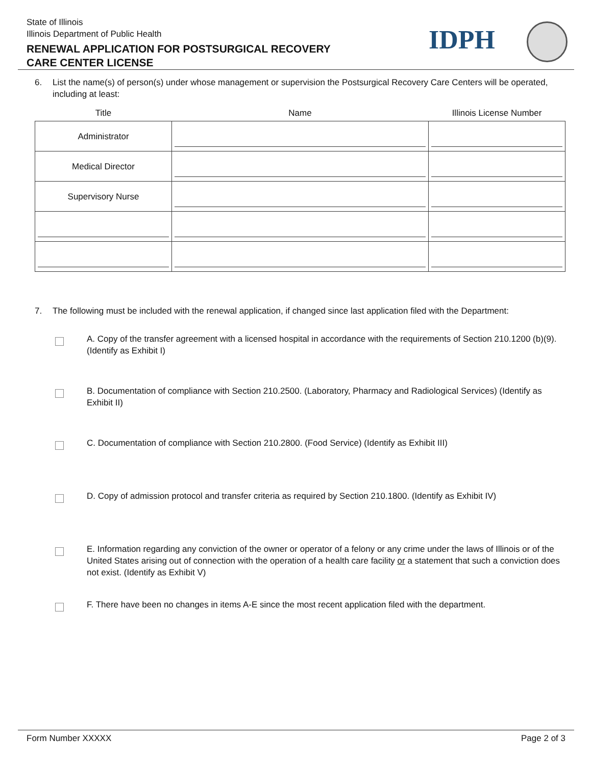State of Illinois
Illinois Department of Public Health
RENEWAL APPLICATION FOR POSTSURGICAL RECOVERY
CARE CENTER LICENSE
IDPH
6. List the name(s) of person(s) under whose management or supervision the Postsurgical Recovery Care Centers will be operated, including at least:
| Title | Name | Illinois License Number |
| --- | --- | --- |
| Administrator | | |
| Medical Director | | |
| Supervisory Nurse | | |
7. The following must be included with the renewal application, if changed since last application filed with the Department:
A. Copy of the transfer agreement with a licensed hospital in accordance with the requirements of Section 210.1200 (b)(9). (Identify as Exhibit I)
B. Documentation of compliance with Section 210.2500. (Laboratory, Pharmacy and Radiological Services) (Identify as Exhibit II)
C. Documentation of compliance with Section 210.2800. (Food Service) (Identify as Exhibit III)
D. Copy of admission protocol and transfer criteria as required by Section 210.1800. (Identify as Exhibit IV)
E. Information regarding any conviction of the owner or operator of a felony or any crime under the laws of Illinois or of the United States arising out of connection with the operation of a health care facility or a statement that such a conviction does not exist. (Identify as Exhibit V)
F. There have been no changes in items A-E since the most recent application filed with the department.
Form Number XXXXX Page 2 of 3